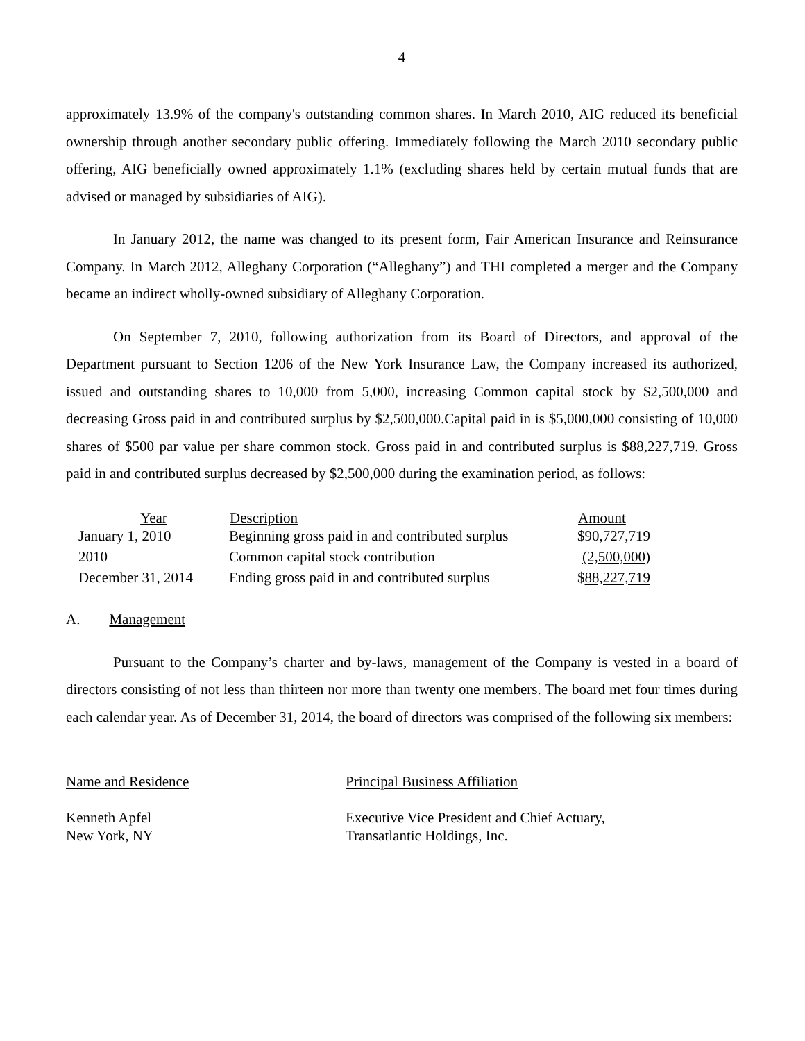4
approximately 13.9% of the company's outstanding common shares. In March 2010, AIG reduced its beneficial ownership through another secondary public offering. Immediately following the March 2010 secondary public offering, AIG beneficially owned approximately 1.1% (excluding shares held by certain mutual funds that are advised or managed by subsidiaries of AIG).
In January 2012, the name was changed to its present form, Fair American Insurance and Reinsurance Company. In March 2012, Alleghany Corporation (“Alleghany”) and THI completed a merger and the Company became an indirect wholly-owned subsidiary of Alleghany Corporation.
On September 7, 2010, following authorization from its Board of Directors, and approval of the Department pursuant to Section 1206 of the New York Insurance Law, the Company increased its authorized, issued and outstanding shares to 10,000 from 5,000, increasing Common capital stock by $2,500,000 and decreasing Gross paid in and contributed surplus by $2,500,000.Capital paid in is $5,000,000 consisting of 10,000 shares of $500 par value per share common stock. Gross paid in and contributed surplus is $88,227,719. Gross paid in and contributed surplus decreased by $2,500,000 during the examination period, as follows:
| Year | Description | Amount |
| --- | --- | --- |
| January 1, 2010 | Beginning gross paid in and contributed surplus | $90,727,719 |
| 2010 | Common capital stock contribution | (2,500,000) |
| December 31, 2014 | Ending gross paid in and contributed surplus | $ 88,227,719 |
A. Management
Pursuant to the Company’s charter and by-laws, management of the Company is vested in a board of directors consisting of not less than thirteen nor more than twenty one members. The board met four times during each calendar year. As of December 31, 2014, the board of directors was comprised of the following six members:
Name and Residence Principal Business Affiliation
Kenneth Apfel
New York, NY
Executive Vice President and Chief Actuary,
Transatlantic Holdings, Inc.